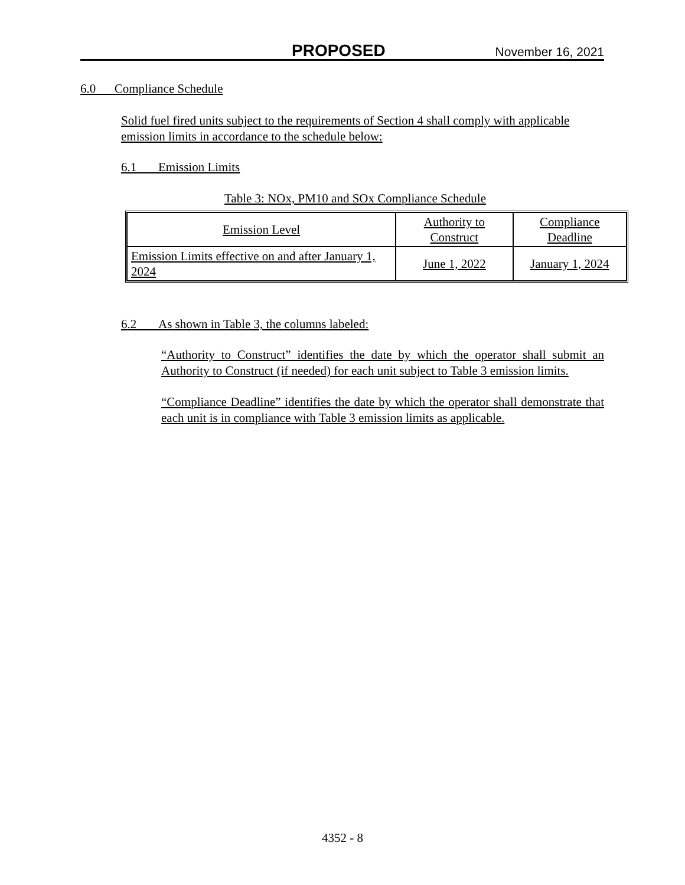PROPOSED November 16, 2021
6.0 Compliance Schedule
Solid fuel fired units subject to the requirements of Section 4 shall comply with applicable emission limits in accordance to the schedule below:
6.1 Emission Limits
Table 3: NOx, PM10 and SOx Compliance Schedule
| Emission Level | Authority to Construct | Compliance Deadline |
| Emission Limits effective on and after January 1, 2024 | June 1, 2022 | January 1, 2024 |
6.2 As shown in Table 3, the columns labeled:
“Authority to Construct” identifies the date by which the operator shall submit an Authority to Construct (if needed) for each unit subject to Table 3 emission limits.
“Compliance Deadline” identifies the date by which the operator shall demonstrate that each unit is in compliance with Table 3 emission limits as applicable.
4352 - 8